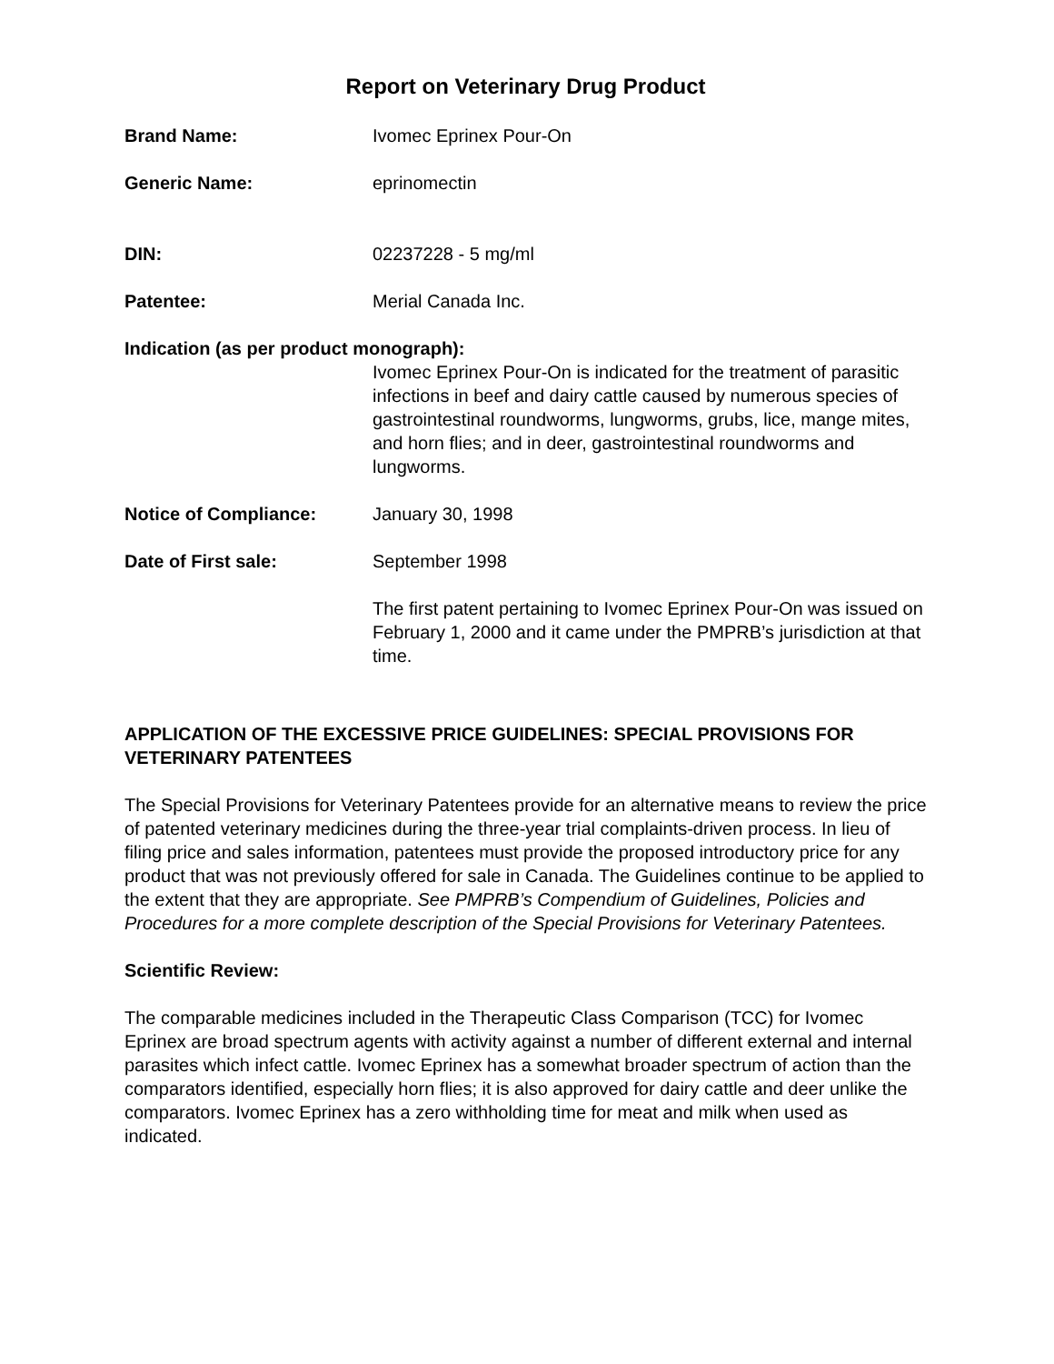Report on Veterinary Drug Product
Brand Name: Ivomec Eprinex Pour-On
Generic Name: eprinomectin
DIN: 02237228 - 5 mg/ml
Patentee: Merial Canada Inc.
Indication (as per product monograph):
Ivomec Eprinex Pour-On is indicated for the treatment of parasitic infections in beef and dairy cattle caused by numerous species of gastrointestinal roundworms, lungworms, grubs, lice, mange mites, and horn flies; and in deer, gastrointestinal roundworms and lungworms.
Notice of Compliance: January 30, 1998
Date of First sale: September 1998
The first patent pertaining to Ivomec Eprinex Pour-On was issued on February 1, 2000 and it came under the PMPRB’s jurisdiction at that time.
APPLICATION OF THE EXCESSIVE PRICE GUIDELINES: SPECIAL PROVISIONS FOR VETERINARY PATENTEES
The Special Provisions for Veterinary Patentees provide for an alternative means to review the price of patented veterinary medicines during the three-year trial complaints-driven process. In lieu of filing price and sales information, patentees must provide the proposed introductory price for any product that was not previously offered for sale in Canada. The Guidelines continue to be applied to the extent that they are appropriate. See PMPRB’s Compendium of Guidelines, Policies and Procedures for a more complete description of the Special Provisions for Veterinary Patentees.
Scientific Review:
The comparable medicines included in the Therapeutic Class Comparison (TCC) for Ivomec Eprinex are broad spectrum agents with activity against a number of different external and internal parasites which infect cattle. Ivomec Eprinex has a somewhat broader spectrum of action than the comparators identified, especially horn flies; it is also approved for dairy cattle and deer unlike the comparators. Ivomec Eprinex has a zero withholding time for meat and milk when used as indicated.